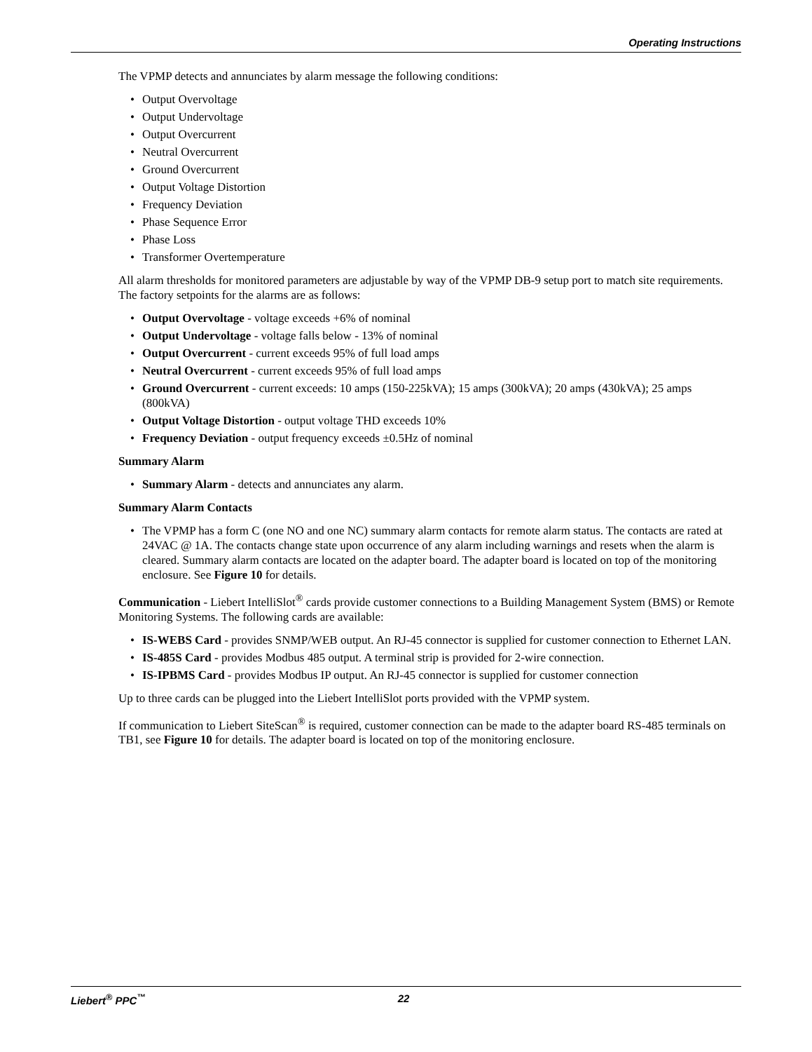Operating Instructions
The VPMP detects and annunciates by alarm message the following conditions:
• Output Overvoltage
• Output Undervoltage
• Output Overcurrent
• Neutral Overcurrent
• Ground Overcurrent
• Output Voltage Distortion
• Frequency Deviation
• Phase Sequence Error
• Phase Loss
• Transformer Overtemperature
All alarm thresholds for monitored parameters are adjustable by way of the VPMP DB-9 setup port to match site requirements. The factory setpoints for the alarms are as follows:
• Output Overvoltage - voltage exceeds +6% of nominal
• Output Undervoltage - voltage falls below - 13% of nominal
• Output Overcurrent - current exceeds 95% of full load amps
• Neutral Overcurrent - current exceeds 95% of full load amps
• Ground Overcurrent - current exceeds: 10 amps (150-225kVA); 15 amps (300kVA); 20 amps (430kVA); 25 amps (800kVA)
• Output Voltage Distortion - output voltage THD exceeds 10%
• Frequency Deviation - output frequency exceeds ±0.5Hz of nominal
Summary Alarm
• Summary Alarm - detects and annunciates any alarm.
Summary Alarm Contacts
• The VPMP has a form C (one NO and one NC) summary alarm contacts for remote alarm status. The contacts are rated at 24VAC @ 1A. The contacts change state upon occurrence of any alarm including warnings and resets when the alarm is cleared. Summary alarm contacts are located on the adapter board. The adapter board is located on top of the monitoring enclosure. See Figure 10 for details.
Communication - Liebert IntelliSlot<sup>®</sup> cards provide customer connections to a Building Management System (BMS) or Remote Monitoring Systems. The following cards are available:
• IS-WEBS Card - provides SNMP/WEB output. An RJ-45 connector is supplied for customer connection to Ethernet LAN.
• IS-485S Card - provides Modbus 485 output. A terminal strip is provided for 2-wire connection.
• IS-IPBMS Card - provides Modbus IP output. An RJ-45 connector is supplied for customer connection
Up to three cards can be plugged into the Liebert IntelliSlot ports provided with the VPMP system.
If communication to Liebert SiteScan<sup>®</sup> is required, customer connection can be made to the adapter board RS-485 terminals on TB1, see Figure 10 for details. The adapter board is located on top of the monitoring enclosure.
Liebert<sup>®</sup> PPC<sup>™</sup> 22